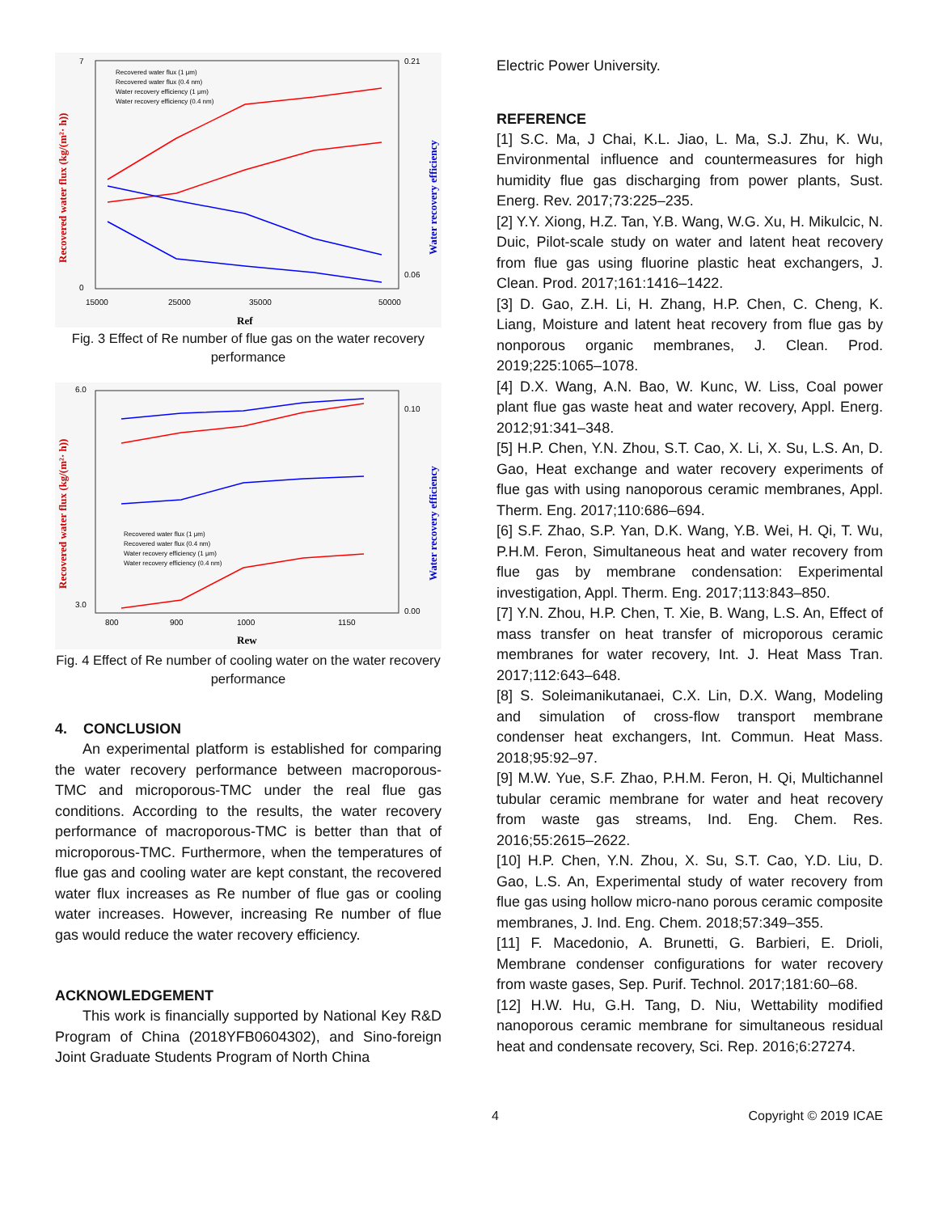7
0
0.21
0.06
15000
25000
35000
50000
Ref
Recovered water flux (kg/(m²· h))
Water recovery efficiency
Recovered water flux (1 μm)
Recovered water flux (0.4 nm)
Water recovery efficiency (1 μm)
Water recovery efficiency (0.4 nm)
Fig. 3 Effect of Re number of flue gas on the water recovery performance
6.0
3.0
0.10
0.00
800
900
1000
1150
Rew
Recovered water flux (kg/(m²· h))
Water recovery efficiency
Recovered water flux (1 μm)
Recovered water flux (0.4 nm)
Water recovery efficiency (1 μm)
Water recovery efficiency (0.4 nm)
Fig. 4 Effect of Re number of cooling water on the water recovery performance
4. CONCLUSION
An experimental platform is established for comparing the water recovery performance between macroporous-TMC and microporous-TMC under the real flue gas conditions. According to the results, the water recovery performance of macroporous-TMC is better than that of microporous-TMC. Furthermore, when the temperatures of flue gas and cooling water are kept constant, the recovered water flux increases as Re number of flue gas or cooling water increases. However, increasing Re number of flue gas would reduce the water recovery efficiency.
ACKNOWLEDGEMENT
This work is financially supported by National Key R&D Program of China (2018YFB0604302), and Sino-foreign Joint Graduate Students Program of North China
Electric Power University.
REFERENCE
[1] S.C. Ma, J Chai, K.L. Jiao, L. Ma, S.J. Zhu, K. Wu, Environmental influence and countermeasures for high humidity flue gas discharging from power plants, Sust. Energ. Rev. 2017;73:225–235.
[2] Y.Y. Xiong, H.Z. Tan, Y.B. Wang, W.G. Xu, H. Mikulcic, N. Duic, Pilot-scale study on water and latent heat recovery from flue gas using fluorine plastic heat exchangers, J. Clean. Prod. 2017;161:1416–1422.
[3] D. Gao, Z.H. Li, H. Zhang, H.P. Chen, C. Cheng, K. Liang, Moisture and latent heat recovery from flue gas by nonporous organic membranes, J. Clean. Prod. 2019;225:1065–1078.
[4] D.X. Wang, A.N. Bao, W. Kunc, W. Liss, Coal power plant flue gas waste heat and water recovery, Appl. Energ. 2012;91:341–348.
[5] H.P. Chen, Y.N. Zhou, S.T. Cao, X. Li, X. Su, L.S. An, D. Gao, Heat exchange and water recovery experiments of flue gas with using nanoporous ceramic membranes, Appl. Therm. Eng. 2017;110:686–694.
[6] S.F. Zhao, S.P. Yan, D.K. Wang, Y.B. Wei, H. Qi, T. Wu, P.H.M. Feron, Simultaneous heat and water recovery from flue gas by membrane condensation: Experimental investigation, Appl. Therm. Eng. 2017;113:843–850.
[7] Y.N. Zhou, H.P. Chen, T. Xie, B. Wang, L.S. An, Effect of mass transfer on heat transfer of microporous ceramic membranes for water recovery, Int. J. Heat Mass Tran. 2017;112:643–648.
[8] S. Soleimanikutanaei, C.X. Lin, D.X. Wang, Modeling and simulation of cross-flow transport membrane condenser heat exchangers, Int. Commun. Heat Mass. 2018;95:92–97.
[9] M.W. Yue, S.F. Zhao, P.H.M. Feron, H. Qi, Multichannel tubular ceramic membrane for water and heat recovery from waste gas streams, Ind. Eng. Chem. Res. 2016;55:2615–2622.
[10] H.P. Chen, Y.N. Zhou, X. Su, S.T. Cao, Y.D. Liu, D. Gao, L.S. An, Experimental study of water recovery from flue gas using hollow micro-nano porous ceramic composite membranes, J. Ind. Eng. Chem. 2018;57:349–355.
[11] F. Macedonio, A. Brunetti, G. Barbieri, E. Drioli, Membrane condenser configurations for water recovery from waste gases, Sep. Purif. Technol. 2017;181:60–68.
[12] H.W. Hu, G.H. Tang, D. Niu, Wettability modified nanoporous ceramic membrane for simultaneous residual heat and condensate recovery, Sci. Rep. 2016;6:27274.
4 Copyright © 2019 ICAE